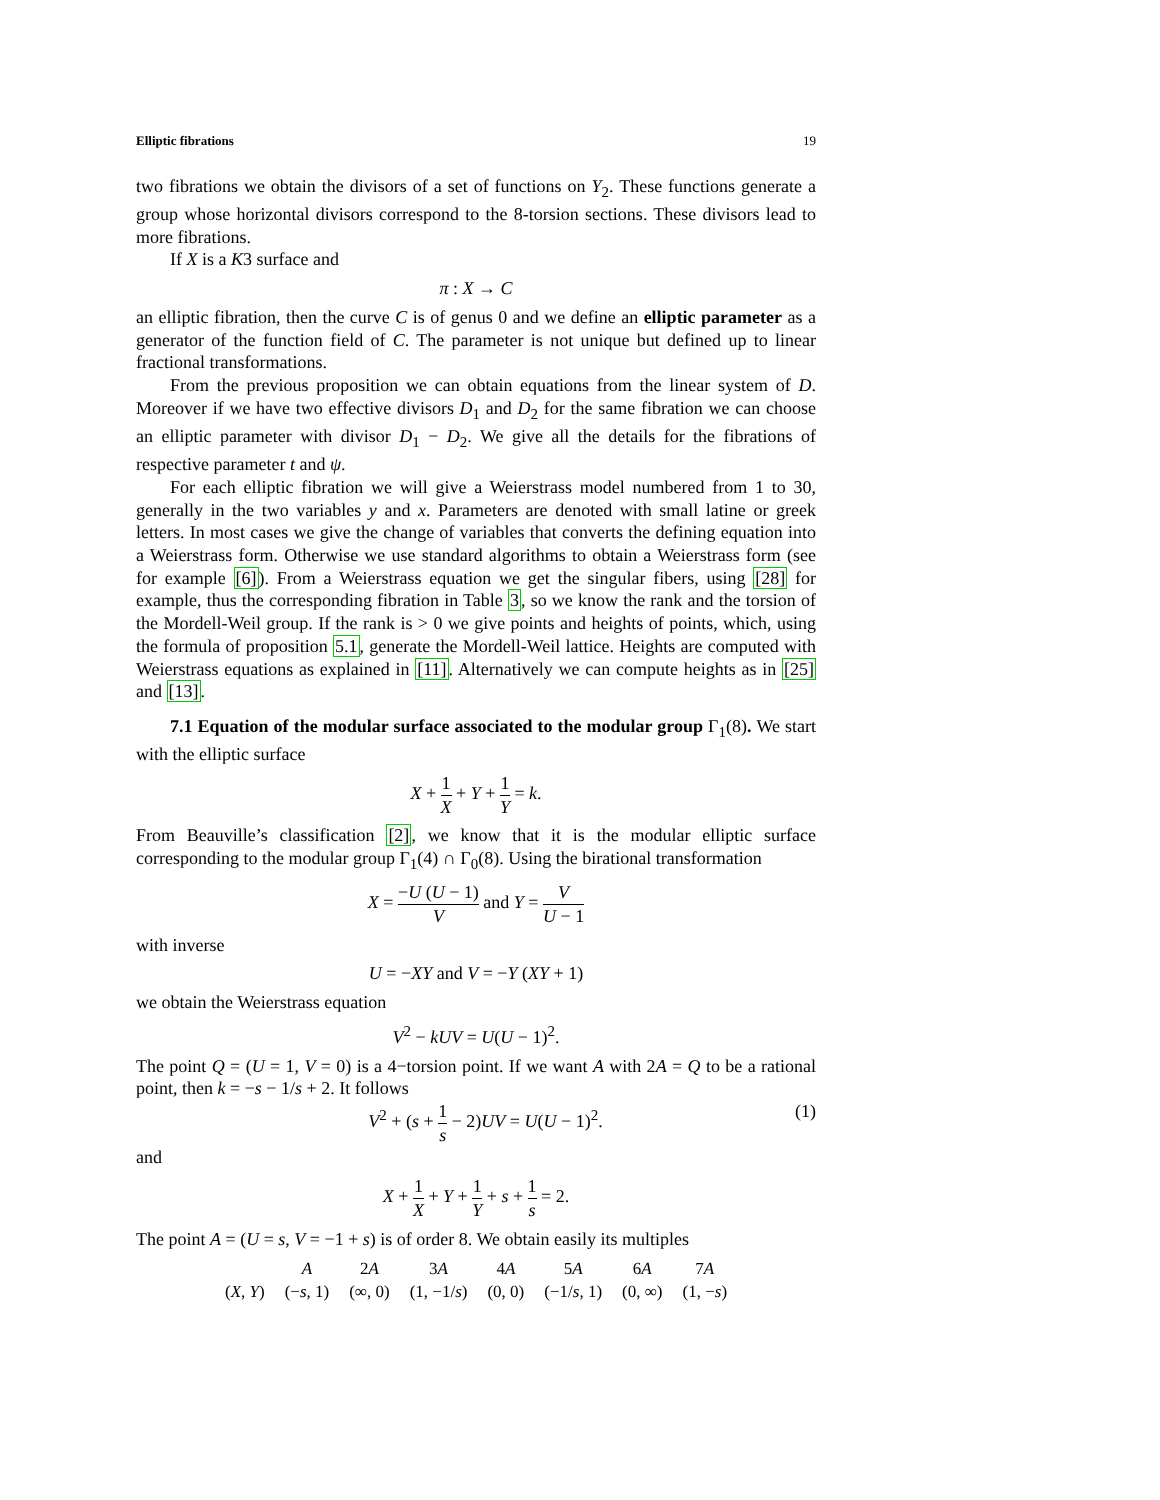Elliptic fibrations 19
two fibrations we obtain the divisors of a set of functions on Y<sub>2</sub>. These functions generate a group whose horizontal divisors correspond to the 8-torsion sections. These divisors lead to more fibrations.
If X is a K3 surface and
π : X → C
an elliptic fibration, then the curve C is of genus 0 and we define an elliptic parameter as a generator of the function field of C. The parameter is not unique but defined up to linear fractional transformations.
From the previous proposition we can obtain equations from the linear system of D. Moreover if we have two effective divisors D<sub>1</sub> and D<sub>2</sub> for the same fibration we can choose an elliptic parameter with divisor D<sub>1</sub> − D<sub>2</sub>. We give all the details for the fibrations of respective parameter t and ψ.
For each elliptic fibration we will give a Weierstrass model numbered from 1 to 30, generally in the two variables y and x. Parameters are denoted with small latine or greek letters. In most cases we give the change of variables that converts the defining equation into a Weierstrass form. Otherwise we use standard algorithms to obtain a Weierstrass form (see for example [6]). From a Weierstrass equation we get the singular fibers, using [28] for example, thus the corresponding fibration in Table 3, so we know the rank and the torsion of the Mordell-Weil group. If the rank is > 0 we give points and heights of points, which, using the formula of proposition 5.1, generate the Mordell-Weil lattice. Heights are computed with Weierstrass equations as explained in [11]. Alternatively we can compute heights as in [25] and [13].
7.1 Equation of the modular surface associated to the modular group Γ<sub>1</sub>(8). We start with the elliptic surface
X + 1 X + Y + 1 Y = k.
From Beauville’s classification [2], we know that it is the modular elliptic surface corresponding to the modular group Γ<sub>1</sub>(4) ∩ Γ<sub>0</sub>(8). Using the birational transformation
X = −U (U − 1) V and Y = V U − 1
with inverse
U = −XY and V = −Y (XY + 1)
we obtain the Weierstrass equation
V<sup>2</sup> − kUV = U(U − 1)<sup>2</sup>.
The point Q = (U = 1, V = 0) is a 4−torsion point. If we want A with 2A = Q to be a rational point, then k = −s − 1/s + 2. It follows
V<sup>2</sup> + (s + 1 s − 2)UV = U(U − 1)<sup>2</sup>. (1)
and
X + 1 X + Y + 1 Y + s + 1 s = 2.
The point A = (U = s, V = −1 + s) is of order 8. We obtain easily its multiples
| | A | 2 A | 3 A | 4 A | 5 A | 6 A | 7 A |
| --- | --- | --- | --- | --- | --- | --- | --- |
| ( X , Y ) | (− s , 1) | (∞, 0) | (1, −1/ s ) | (0, 0) | (−1/ s , 1) | (0, ∞) | (1, − s ) |